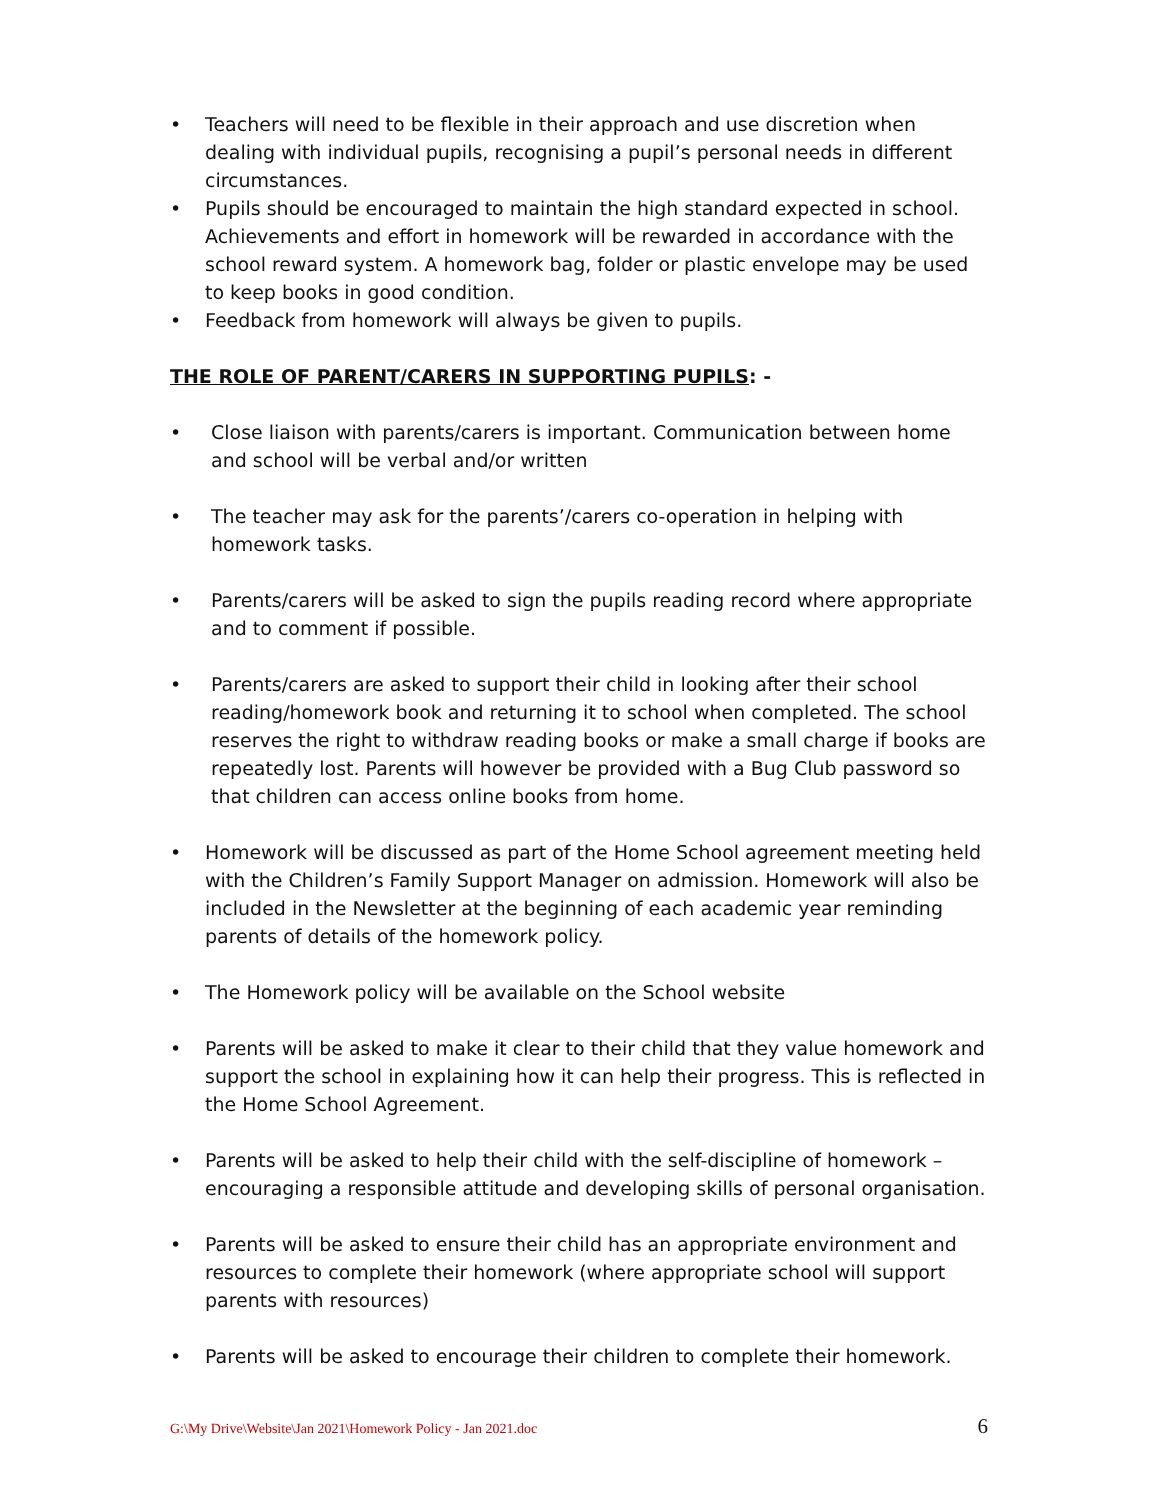• Teachers will need to be flexible in their approach and use discretion when dealing with individual pupils, recognising a pupil’s personal needs in different circumstances.
• Pupils should be encouraged to maintain the high standard expected in school. Achievements and effort in homework will be rewarded in accordance with the school reward system. A homework bag, folder or plastic envelope may be used to keep books in good condition.
• Feedback from homework will always be given to pupils.
THE ROLE OF PARENT/CARERS IN SUPPORTING PUPILS: -
• Close liaison with parents/carers is important. Communication between home and school will be verbal and/or written
• The teacher may ask for the parents’/carers co-operation in helping with homework tasks.
• Parents/carers will be asked to sign the pupils reading record where appropriate and to comment if possible.
• Parents/carers are asked to support their child in looking after their school reading/homework book and returning it to school when completed. The school reserves the right to withdraw reading books or make a small charge if books are repeatedly lost. Parents will however be provided with a Bug Club password so that children can access online books from home.
• Homework will be discussed as part of the Home School agreement meeting held with the Children’s Family Support Manager on admission. Homework will also be included in the Newsletter at the beginning of each academic year reminding parents of details of the homework policy.
• The Homework policy will be available on the School website
• Parents will be asked to make it clear to their child that they value homework and support the school in explaining how it can help their progress. This is reflected in the Home School Agreement.
• Parents will be asked to help their child with the self-discipline of homework – encouraging a responsible attitude and developing skills of personal organisation.
• Parents will be asked to ensure their child has an appropriate environment and resources to complete their homework (where appropriate school will support parents with resources)
• Parents will be asked to encourage their children to complete their homework.
G:\My Drive\Website\Jan 2021\Homework Policy - Jan 2021.doc 6